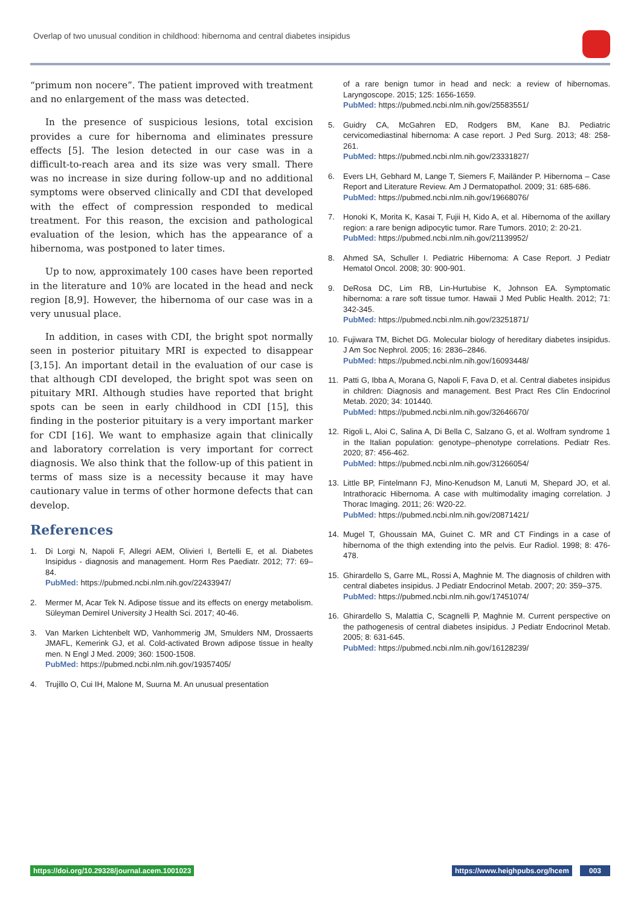Overlap of two unusual condition in childhood: hibernoma and central diabetes insipidus
“primum non nocere”. The patient improved with treatment and no enlargement of the mass was detected.
In the presence of suspicious lesions, total excision provides a cure for hibernoma and eliminates pressure effects [5]. The lesion detected in our case was in a difficult-to-reach area and its size was very small. There was no increase in size during follow-up and no additional symptoms were observed clinically and CDI that developed with the effect of compression responded to medical treatment. For this reason, the excision and pathological evaluation of the lesion, which has the appearance of a hibernoma, was postponed to later times.
Up to now, approximately 100 cases have been reported in the literature and 10% are located in the head and neck region [8,9]. However, the hibernoma of our case was in a very unusual place.
In addition, in cases with CDI, the bright spot normally seen in posterior pituitary MRI is expected to disappear [3,15]. An important detail in the evaluation of our case is that although CDI developed, the bright spot was seen on pituitary MRI. Although studies have reported that bright spots can be seen in early childhood in CDI [15], this finding in the posterior pituitary is a very important marker for CDI [16]. We want to emphasize again that clinically and laboratory correlation is very important for correct diagnosis. We also think that the follow-up of this patient in terms of mass size is a necessity because it may have cautionary value in terms of other hormone defects that can develop.
References
1. Di Lorgi N, Napoli F, Allegri AEM, Olivieri I, Bertelli E, et al. Diabetes Insipidus - diagnosis and management. Horm Res Paediatr. 2012; 77: 69–84.
PubMed: https://pubmed.ncbi.nlm.nih.gov/22433947/
2. Mermer M, Acar Tek N. Adipose tissue and its effects on energy metabolism. Süleyman Demirel University J Health Sci. 2017; 40-46.
3. Van Marken Lichtenbelt WD, Vanhommerig JM, Smulders NM, Drossaerts JMAFL, Kemerink GJ, et al. Cold-activated Brown adipose tissue in healty men. N Engl J Med. 2009; 360: 1500-1508.
PubMed: https://pubmed.ncbi.nlm.nih.gov/19357405/
4. Trujillo O, Cui IH, Malone M, Suurna M. An unusual presentation
of a rare benign tumor in head and neck: a review of hibernomas. Laryngoscope. 2015; 125: 1656-1659.
PubMed: https://pubmed.ncbi.nlm.nih.gov/25583551/
5. Guidry CA, McGahren ED, Rodgers BM, Kane BJ. Pediatric cervicomediastinal hibernoma: A case report. J Ped Surg. 2013; 48: 258-261.
PubMed: https://pubmed.ncbi.nlm.nih.gov/23331827/
6. Evers LH, Gebhard M, Lange T, Siemers F, Mailänder P. Hibernoma – Case Report and Literature Review. Am J Dermatopathol. 2009; 31: 685-686.
PubMed: https://pubmed.ncbi.nlm.nih.gov/19668076/
7. Honoki K, Morita K, Kasai T, Fujii H, Kido A, et al. Hibernoma of the axillary region: a rare benign adipocytic tumor. Rare Tumors. 2010; 2: 20-21.
PubMed: https://pubmed.ncbi.nlm.nih.gov/21139952/
8. Ahmed SA, Schuller I. Pediatric Hibernoma: A Case Report. J Pediatr Hematol Oncol. 2008; 30: 900-901.
9. DeRosa DC, Lim RB, Lin-Hurtubise K, Johnson EA. Symptomatic hibernoma: a rare soft tissue tumor. Hawaii J Med Public Health. 2012; 71: 342-345.
PubMed: https://pubmed.ncbi.nlm.nih.gov/23251871/
10. Fujiwara TM, Bichet DG. Molecular biology of hereditary diabetes insipidus. J Am Soc Nephrol. 2005; 16: 2836–2846.
PubMed: https://pubmed.ncbi.nlm.nih.gov/16093448/
11. Patti G, Ibba A, Morana G, Napoli F, Fava D, et al. Central diabetes insipidus in children: Diagnosis and management. Best Pract Res Clin Endocrinol Metab. 2020; 34: 101440.
PubMed: https://pubmed.ncbi.nlm.nih.gov/32646670/
12. Rigoli L, Aloi C, Salina A, Di Bella C, Salzano G, et al. Wolfram syndrome 1 in the Italian population: genotype–phenotype correlations. Pediatr Res. 2020; 87: 456-462.
PubMed: https://pubmed.ncbi.nlm.nih.gov/31266054/
13. Little BP, Fintelmann FJ, Mino-Kenudson M, Lanuti M, Shepard JO, et al. Intrathoracic Hibernoma. A case with multimodality imaging correlation. J Thorac Imaging. 2011; 26: W20-22.
PubMed: https://pubmed.ncbi.nlm.nih.gov/20871421/
14. Mugel T, Ghoussain MA, Guinet C. MR and CT Findings in a case of hibernoma of the thigh extending into the pelvis. Eur Radiol. 1998; 8: 476-478.
15. Ghirardello S, Garre ML, Rossi A, Maghnie M. The diagnosis of children with central diabetes insipidus. J Pediatr Endocrinol Metab. 2007; 20: 359–375.
PubMed: https://pubmed.ncbi.nlm.nih.gov/17451074/
16. Ghirardello S, Malattia C, Scagnelli P, Maghnie M. Current perspective on the pathogenesis of central diabetes insipidus. J Pediatr Endocrinol Metab. 2005; 8: 631-645.
PubMed: https://pubmed.ncbi.nlm.nih.gov/16128239/
https://doi.org/10.29328/journal.acem.1001023
https://www.heighpubs.org/hcem 003